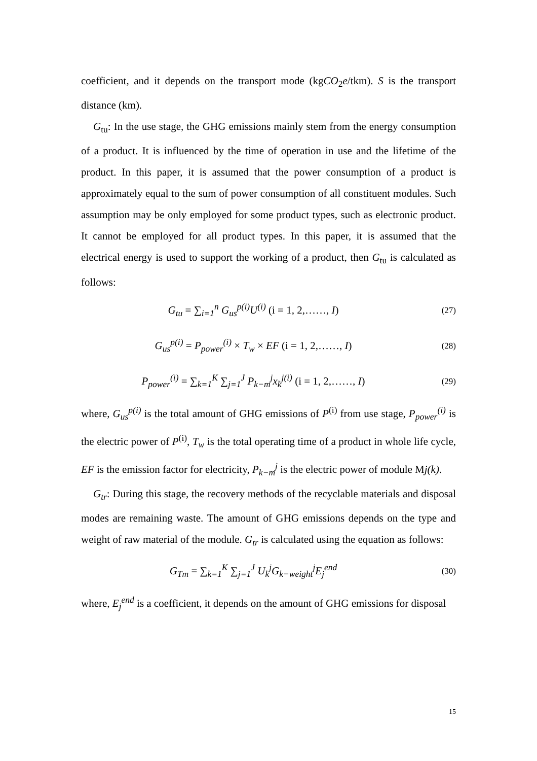coefficient, and it depends on the transport mode (kgCO<sub>2</sub>e/tkm). S is the transport distance (km).
G<sub>tu</sub>: In the use stage, the GHG emissions mainly stem from the energy consumption of a product. It is influenced by the time of operation in use and the lifetime of the product. In this paper, it is assumed that the power consumption of a product is approximately equal to the sum of power consumption of all constituent modules. Such assumption may be only employed for some product types, such as electronic product. It cannot be employed for all product types. In this paper, it is assumed that the electrical energy is used to support the working of a product, then G<sub>tu</sub> is calculated as follows:
G<sub>tu</sub> = ∑<sub>i=1</sub><sup>n</sup> G<sub>us</sub><sup>p(i)</sup>U<sup>(i)</sup> (i = 1, 2,……, I)
(27)
G<sub>us</sub><sup>p(i)</sup> = P<sub>power</sub><sup>(i)</sup> × T<sub>w</sub> × EF (i = 1, 2,……, I)
(28)
P<sub>power</sub><sup>(i)</sup> = ∑<sub>k=1</sub><sup>K</sup> ∑<sub>j=1</sub><sup>J</sup> P<sub>k−m</sub><sup>j</sup>x<sub>k</sub><sup>j(i)</sup> (i = 1, 2,……, I)
(29)
where, G<sub>us</sub><sup>p(i)</sup> is the total amount of GHG emissions of P<sup>(i)</sup> from use stage, P<sub>power</sub><sup>(i)</sup> is the electric power of P<sup>(i)</sup>, T<sub>w</sub> is the total operating time of a product in whole life cycle, EF is the emission factor for electricity, P<sub>k−m</sub><sup>j</sup> is the electric power of module Mj(k).
G<sub>tr</sub>: During this stage, the recovery methods of the recyclable materials and disposal modes are remaining waste. The amount of GHG emissions depends on the type and weight of raw material of the module. G<sub>tr</sub> is calculated using the equation as follows:
G<sub>Tm</sub> = ∑<sub>k=1</sub><sup>K</sup> ∑<sub>j=1</sub><sup>J</sup> U<sub>k</sub><sup>j</sup>G<sub>k−weight</sub><sup>j</sup>E<sub>j</sub><sup>end</sup>
(30)
where, E<sub>j</sub><sup>end</sup> is a coefficient, it depends on the amount of GHG emissions for disposal
15